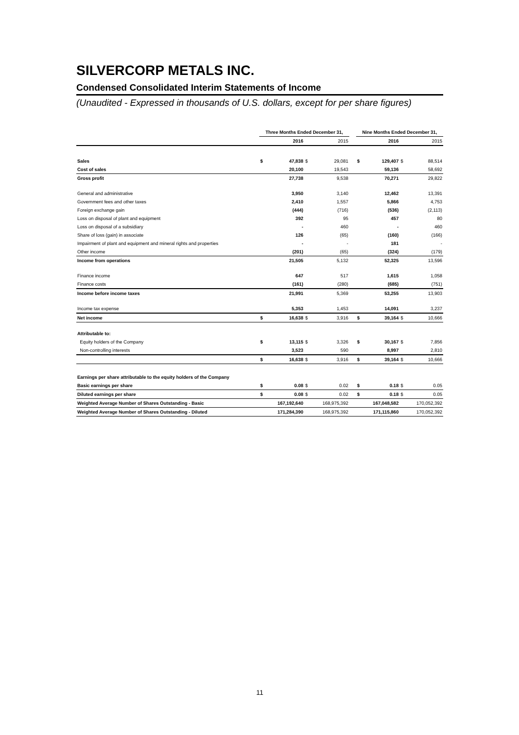SILVERCORP METALS INC.
Condensed Consolidated Interim Statements of Income
(Unaudited - Expressed in thousands of U.S. dollars, except for per share figures)
| | Three Months Ended December 31, | | | | | Nine Months Ended December 31, | | | |
| --- | --- | --- | --- | --- | --- | --- | --- | --- | --- |
| | | 2016 | | 2015 | | | 2016 | | 2015 |
| Sales | $ | 47,838 | $ | 29,081 | | $ | 129,407 | $ | 88,514 |
| Cost of sales | | 20,100 | | 19,543 | | | 59,136 | | 58,692 |
| Gross profit | | 27,738 | | 9,538 | | | 70,271 | | 29,822 |
| General and administrative | | 3,950 | | 3,140 | | | 12,462 | | 13,391 |
| Government fees and other taxes | | 2,410 | | 1,557 | | | 5,866 | | 4,753 |
| Foreign exchange gain | | (444) | | (716) | | | (536) | | (2,113) |
| Loss on disposal of plant and equipment | | 392 | | 95 | | | 457 | | 80 |
| Loss on disposal of a subsidiary | | - | | 460 | | | - | | 460 |
| Share of loss (gain) in associate | | 126 | | (65) | | | (160) | | (166) |
| Impairment of plant and equipment and mineral rights and properties | | - | | - | | | 181 | | - |
| Other income | | (201) | | (65) | | | (324) | | (179) |
| Income from operations | | 21,505 | | 5,132 | | | 52,325 | | 13,596 |
| Finance income | | 647 | | 517 | | | 1,615 | | 1,058 |
| Finance costs | | (161) | | (280) | | | (685) | | (751) |
| Income before income taxes | | 21,991 | | 5,369 | | | 53,255 | | 13,903 |
| Income tax expense | | 5,353 | | 1,453 | | | 14,091 | | 3,237 |
| Net income | $ | 16,638 | $ | 3,916 | | $ | 39,164 | $ | 10,666 |
| Attributable to: | | | | | | | | | |
| Equity holders of the Company | $ | 13,115 | $ | 3,326 | | $ | 30,167 | $ | 7,856 |
| Non-controlling interests | | 3,523 | | 590 | | | 8,997 | | 2,810 |
| | $ | 16,638 | $ | 3,916 | | $ | 39,164 | $ | 10,666 |
| Earnings per share attributable to the equity holders of the Company | | | | | | | | | |
| Basic earnings per share | $ | 0.08 | $ | 0.02 | | $ | 0.18 | $ | 0.05 |
| Diluted earnings per share | $ | 0.08 | $ | 0.02 | | $ | 0.18 | $ | 0.05 |
| Weighted Average Number of Shares Outstanding - Basic | | 167,192,640 | | 168,975,392 | | | 167,048,582 | | 170,052,392 |
| Weighted Average Number of Shares Outstanding - Diluted | | 171,284,390 | | 168,975,392 | | | 171,115,860 | | 170,052,392 |
11